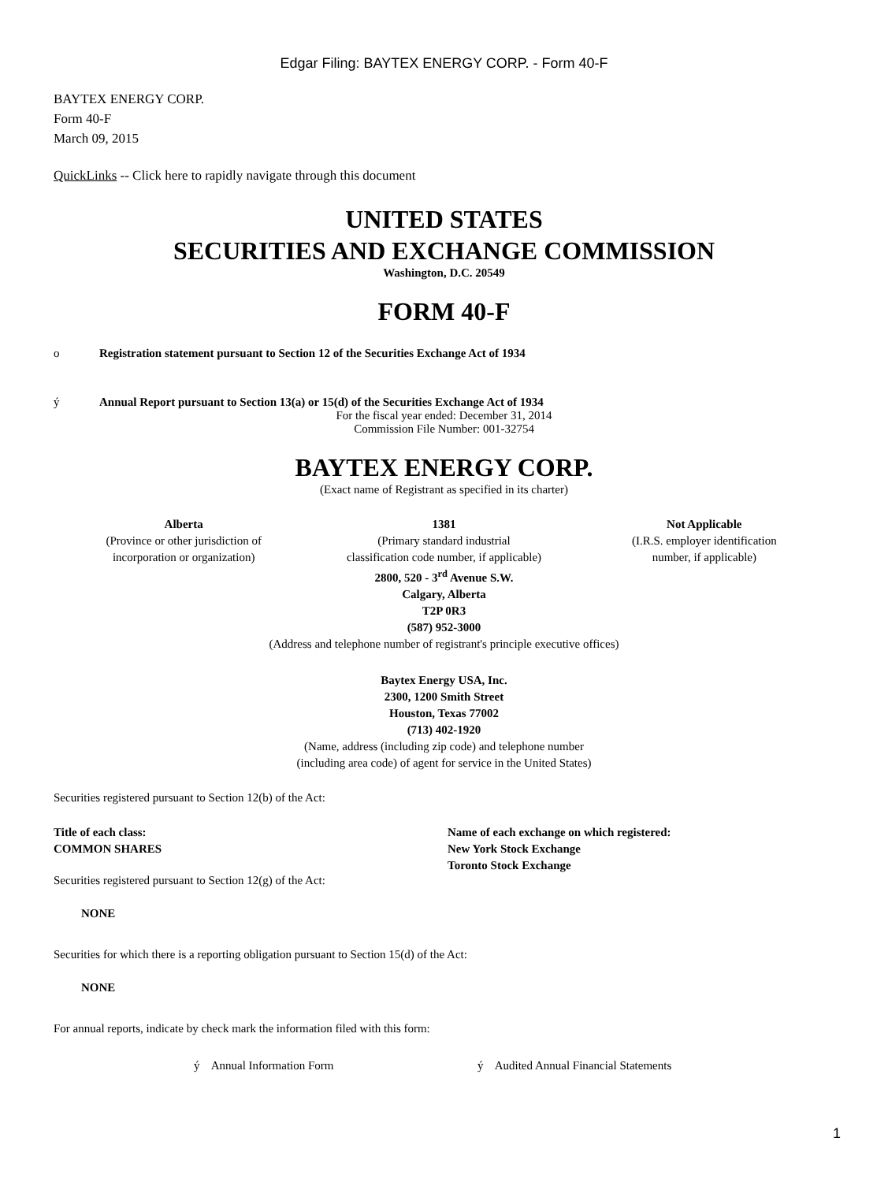Edgar Filing: BAYTEX ENERGY CORP. - Form 40-F
BAYTEX ENERGY CORP.
Form 40-F
March 09, 2015
QuickLinks -- Click here to rapidly navigate through this document
UNITED STATES
SECURITIES AND EXCHANGE COMMISSION
Washington, D.C. 20549
FORM 40-F
o Registration statement pursuant to Section 12 of the Securities Exchange Act of 1934
ý Annual Report pursuant to Section 13(a) or 15(d) of the Securities Exchange Act of 1934
For the fiscal year ended: December 31, 2014
Commission File Number: 001-32754
BAYTEX ENERGY CORP.
(Exact name of Registrant as specified in its charter)
Alberta
(Province or other jurisdiction of
incorporation or organization)
1381
(Primary standard industrial
classification code number, if applicable)
Not Applicable
(I.R.S. employer identification
number, if applicable)
2800, 520 - 3<sup>rd</sup> Avenue S.W.
Calgary, Alberta
T2P 0R3
(587) 952-3000
(Address and telephone number of registrant's principle executive offices)
Baytex Energy USA, Inc.
2300, 1200 Smith Street
Houston, Texas 77002
(713) 402-1920
(Name, address (including zip code) and telephone number
(including area code) of agent for service in the United States)
Securities registered pursuant to Section 12(b) of the Act:
| Title of each class: COMMON SHARES | Name of each exchange on which registered: New York Stock Exchange Toronto Stock Exchange |
Securities registered pursuant to Section 12(g) of the Act:
NONE
Securities for which there is a reporting obligation pursuant to Section 15(d) of the Act:
NONE
For annual reports, indicate by check mark the information filed with this form:
| | ý Annual Information Form | ý Audited Annual Financial Statements |
1